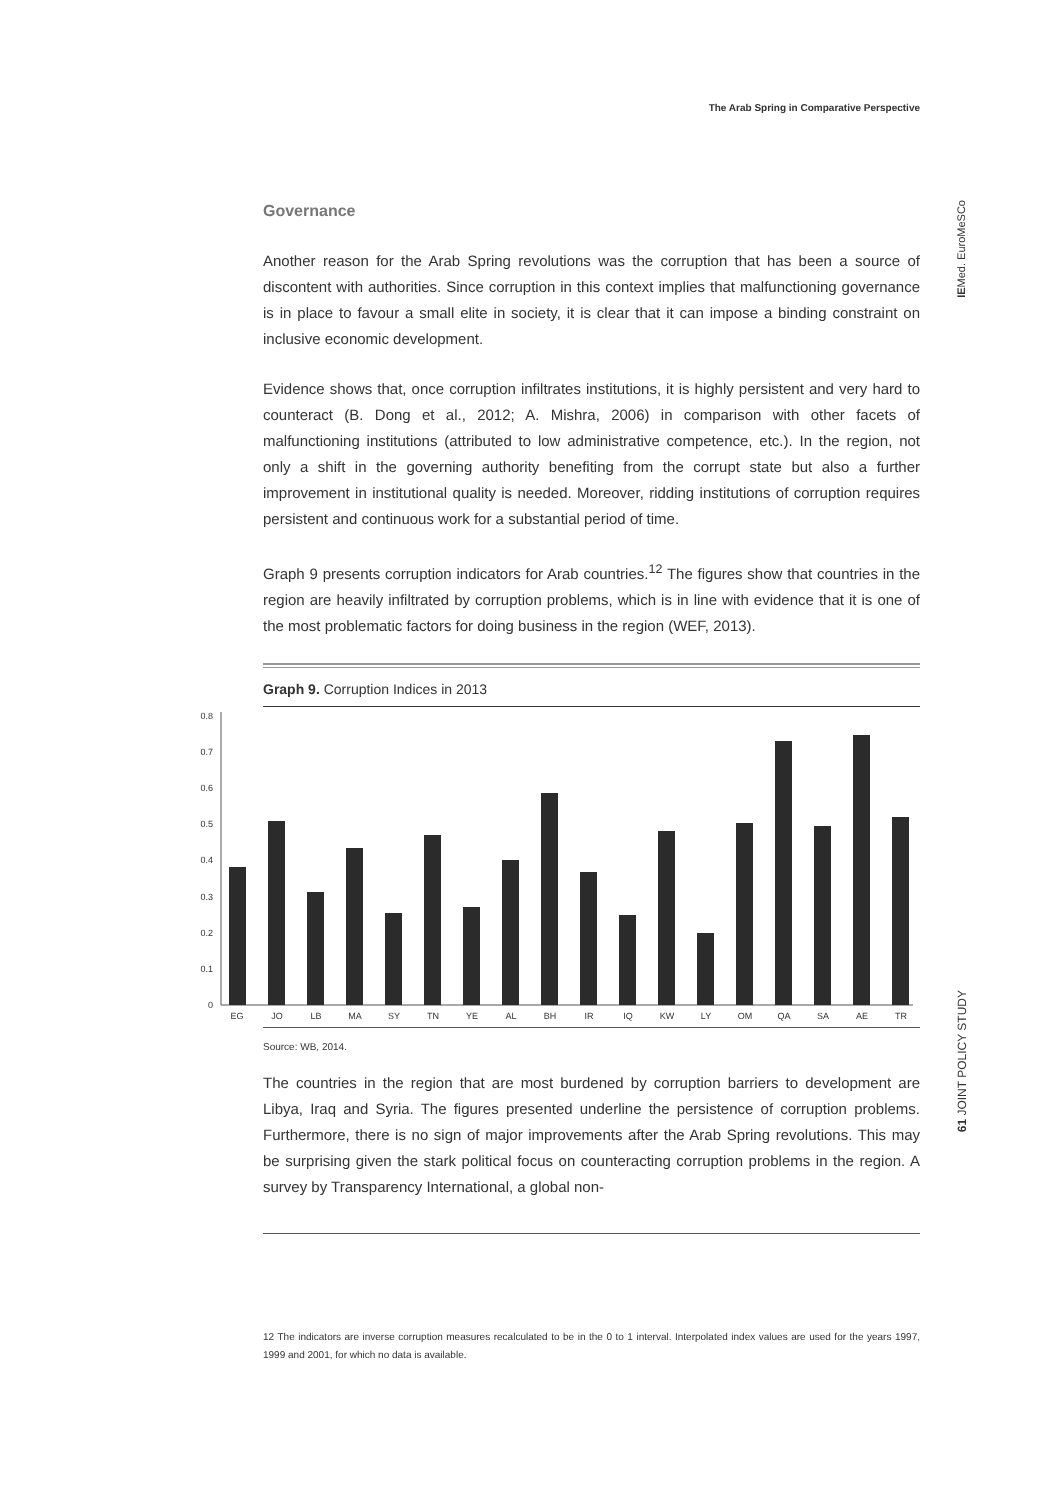The Arab Spring in Comparative Perspective
IEMed. EuroMeSCo
Governance
Another reason for the Arab Spring revolutions was the corruption that has been a source of discontent with authorities. Since corruption in this context implies that malfunctioning governance is in place to favour a small elite in society, it is clear that it can impose a binding constraint on inclusive economic development.
Evidence shows that, once corruption infiltrates institutions, it is highly persistent and very hard to counteract (B. Dong et al., 2012; A. Mishra, 2006) in comparison with other facets of malfunctioning institutions (attributed to low administrative competence, etc.). In the region, not only a shift in the governing authority benefiting from the corrupt state but also a further improvement in institutional quality is needed. Moreover, ridding institutions of corruption requires persistent and continuous work for a substantial period of time.
Graph 9 presents corruption indicators for Arab countries.<sup>12</sup> The figures show that countries in the region are heavily infiltrated by corruption problems, which is in line with evidence that it is one of the most problematic factors for doing business in the region (WEF, 2013).
Graph 9. Corruption Indices in 2013
0
0.1
0.2
0.3
0.4
0.5
0.6
0.7
0.8
EG
JO
LB
MA
SY
TN
YE
AL
BH
IR
IQ
KW
LY
OM
QA
SA
AE
TR
Source: WB, 2014.
The countries in the region that are most burdened by corruption barriers to development are Libya, Iraq and Syria. The figures presented underline the persistence of corruption problems. Furthermore, there is no sign of major improvements after the Arab Spring revolutions. This may be surprising given the stark political focus on counteracting corruption problems in the region. A survey by Transparency International, a global non-
61 JOINT POLICY STUDY
12 The indicators are inverse corruption measures recalculated to be in the 0 to 1 interval. Interpolated index values are used for the years 1997, 1999 and 2001, for which no data is available.